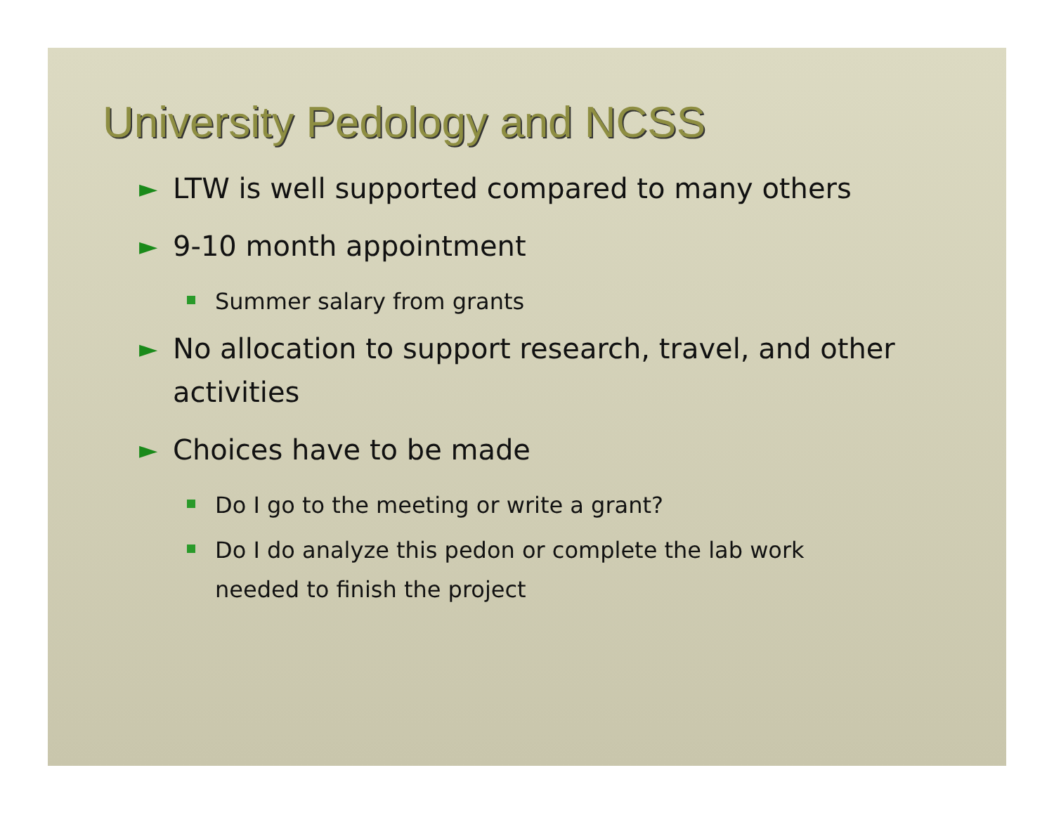University Pedology and NCSS
► LTW is well supported compared to many others
► 9-10 month appointment
Summer salary from grants
► No allocation to support research, travel, and other activities
► Choices have to be made
Do I go to the meeting or write a grant?
Do I do analyze this pedon or complete the lab work needed to finish the project